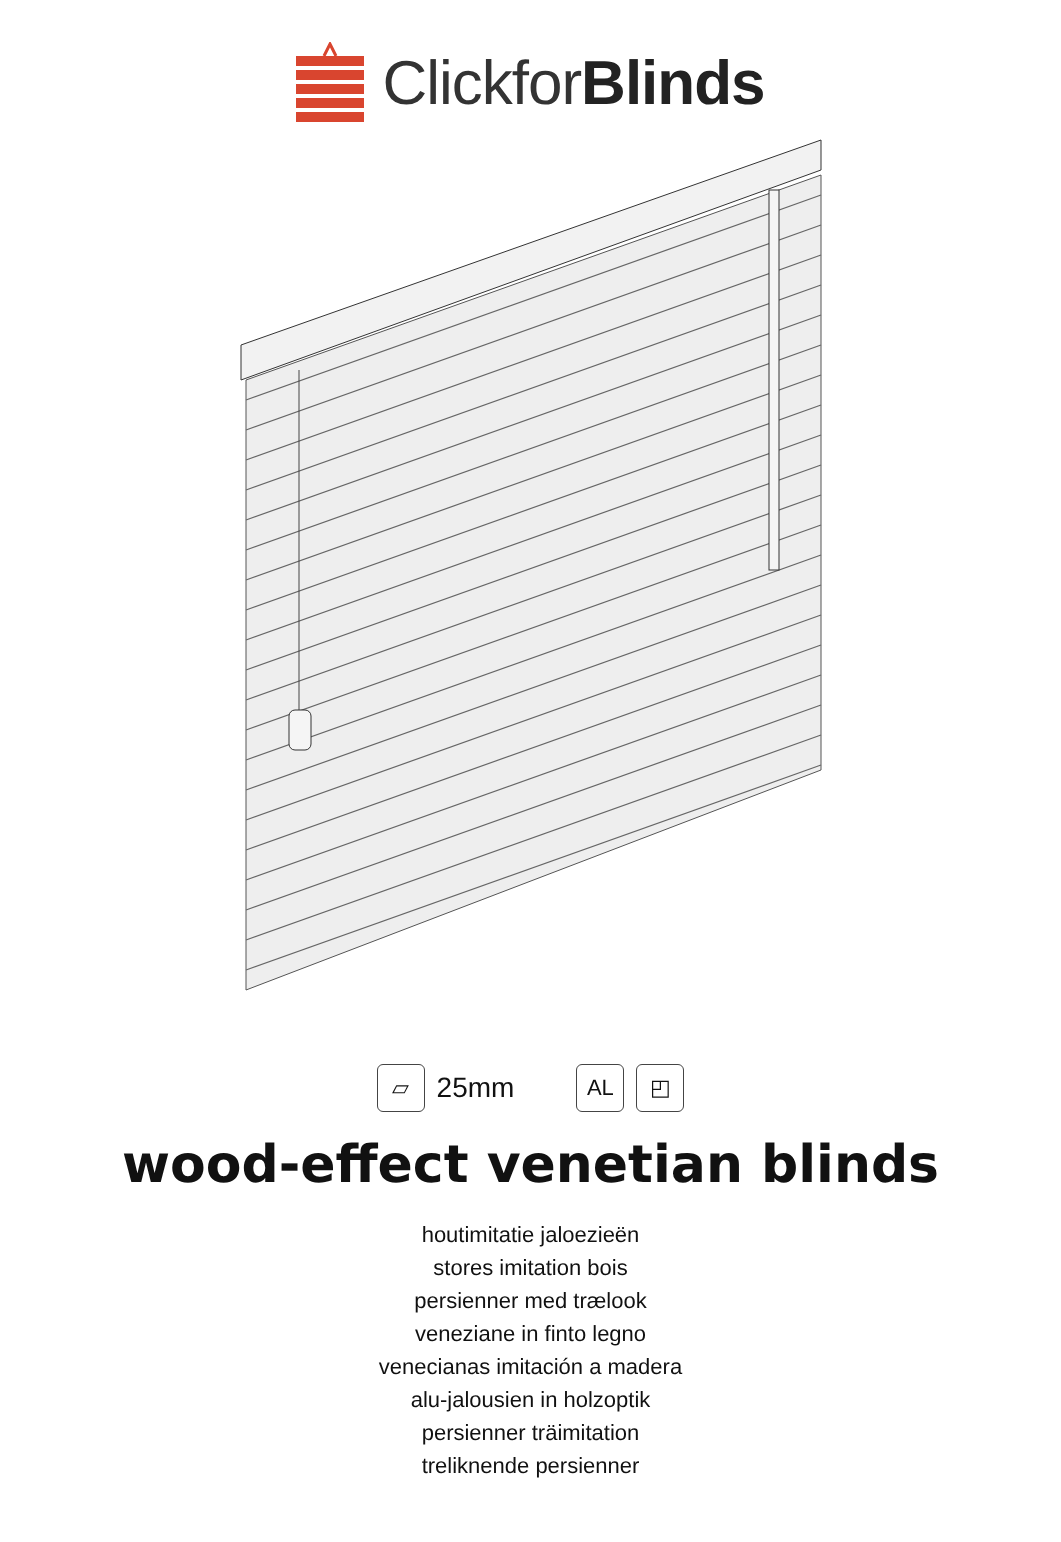ClickforBlinds
▱
25mm
AL ◰
wood-effect venetian blinds
houtimitatie jaloezieën
stores imitation bois
persienner med trælook
veneziane in finto legno
venecianas imitación a madera
alu-jalousien in holzoptik
persienner träimitation
treliknende persienner